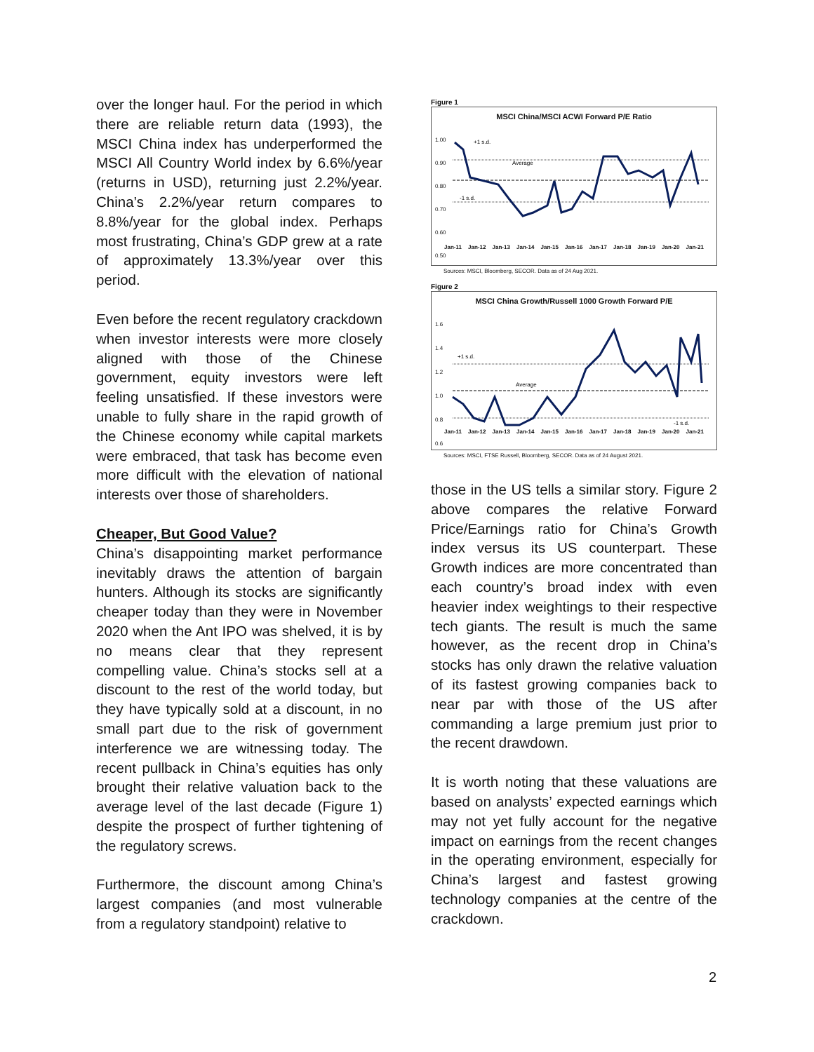over the longer haul. For the period in which there are reliable return data (1993), the MSCI China index has underperformed the MSCI All Country World index by 6.6%/year (returns in USD), returning just 2.2%/year. China’s 2.2%/year return compares to 8.8%/year for the global index. Perhaps most frustrating, China’s GDP grew at a rate of approximately 13.3%/year over this period.
Even before the recent regulatory crackdown when investor interests were more closely aligned with those of the Chinese government, equity investors were left feeling unsatisfied. If these investors were unable to fully share in the rapid growth of the Chinese economy while capital markets were embraced, that task has become even more difficult with the elevation of national interests over those of shareholders.
Cheaper, But Good Value?
China’s disappointing market performance inevitably draws the attention of bargain hunters. Although its stocks are significantly cheaper today than they were in November 2020 when the Ant IPO was shelved, it is by no means clear that they represent compelling value. China’s stocks sell at a discount to the rest of the world today, but they have typically sold at a discount, in no small part due to the risk of government interference we are witnessing today. The recent pullback in China’s equities has only brought their relative valuation back to the average level of the last decade (Figure 1) despite the prospect of further tightening of the regulatory screws.
Furthermore, the discount among China’s largest companies (and most vulnerable from a regulatory standpoint) relative to
Figure 1
MSCI China/MSCI ACWI Forward P/E Ratio
1.00
0.90
0.80
0.70
0.60
0.50
+1 s.d.
Average
-1 s.d.
Jan-11 Jan-12 Jan-13 Jan-14 Jan-15 Jan-16 Jan-17 Jan-18 Jan-19 Jan-20 Jan-21
Sources: MSCI, Bloomberg, SECOR. Data as of 24 Aug 2021.
Figure 2
MSCI China Growth/Russell 1000 Growth Forward P/E
1.6
1.4
1.2
1.0
0.8
0.6
+1 s.d.
Average
-1 s.d.
Jan-11 Jan-12 Jan-13 Jan-14 Jan-15 Jan-16 Jan-17 Jan-18 Jan-19 Jan-20 Jan-21
Sources: MSCI, FTSE Russell, Bloomberg, SECOR. Data as of 24 August 2021.
those in the US tells a similar story. Figure 2 above compares the relative Forward Price/Earnings ratio for China’s Growth index versus its US counterpart. These Growth indices are more concentrated than each country’s broad index with even heavier index weightings to their respective tech giants. The result is much the same however, as the recent drop in China’s stocks has only drawn the relative valuation of its fastest growing companies back to near par with those of the US after commanding a large premium just prior to the recent drawdown.
It is worth noting that these valuations are based on analysts’ expected earnings which may not yet fully account for the negative impact on earnings from the recent changes in the operating environment, especially for China’s largest and fastest growing technology companies at the centre of the crackdown.
2